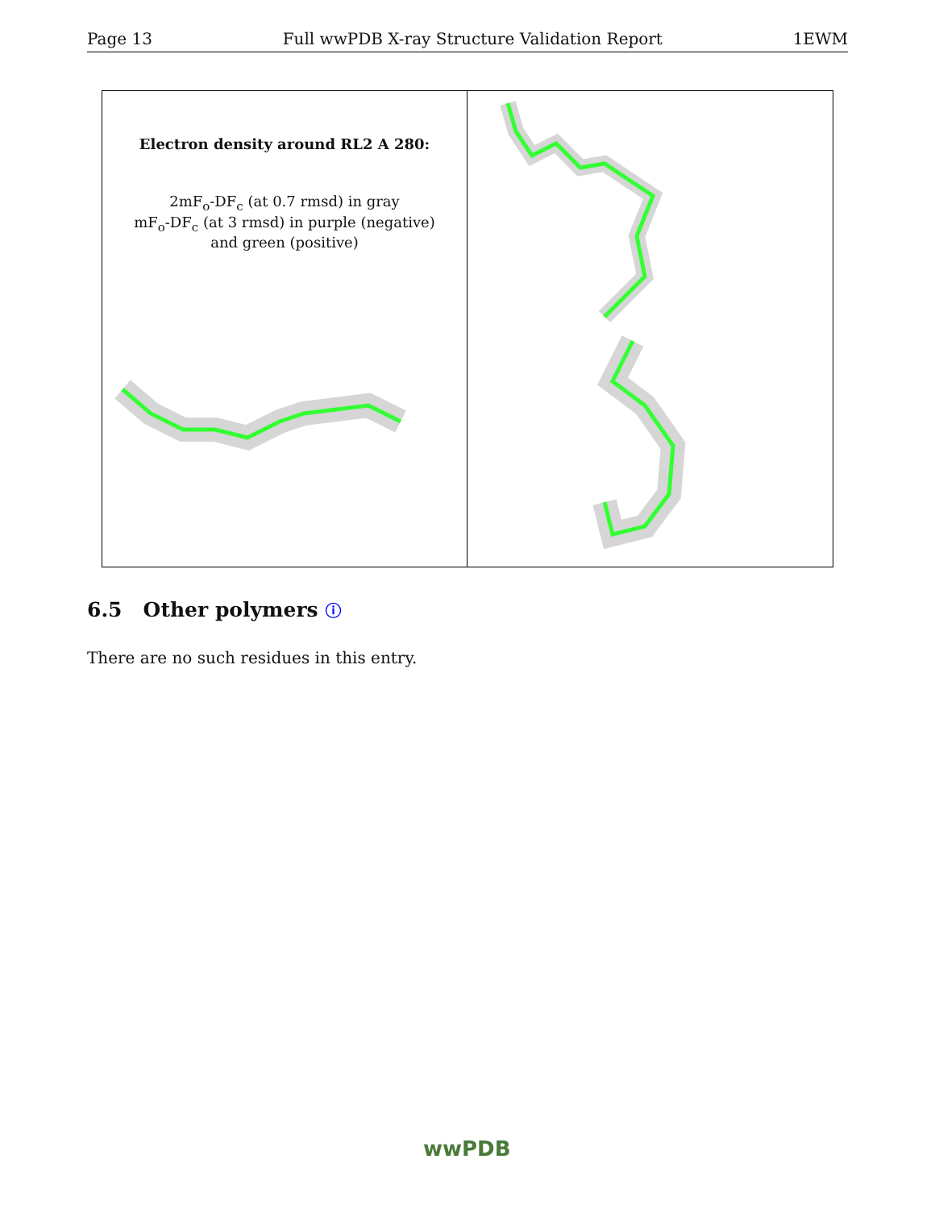Page 13 Full wwPDB X-ray Structure Validation Report 1EWM
Electron density around RL2 A 280:
2mF<sub>o</sub>-DF<sub>c</sub> (at 0.7 rmsd) in gray
mF<sub>o</sub>-DF<sub>c</sub> (at 3 rmsd) in purple (negative)
and green (positive)
6.5 Other polymers ⓘ
There are no such residues in this entry.
wwPDB